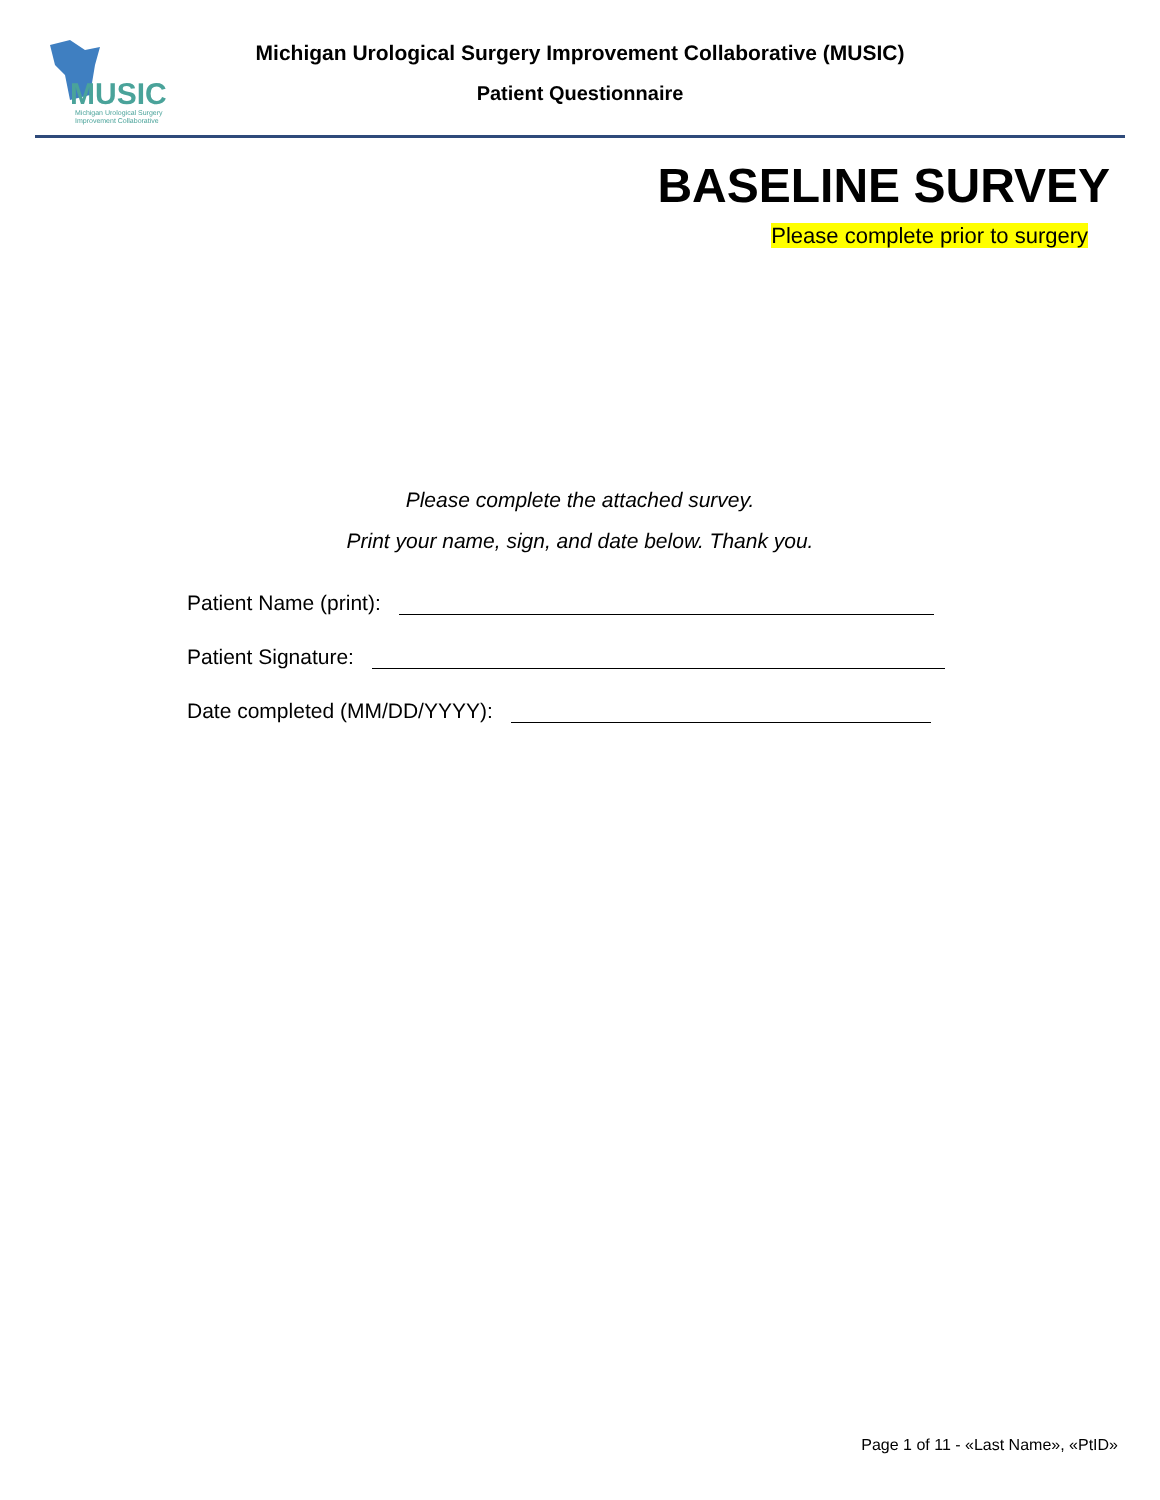MUSIC
Michigan Urological Surgery
Improvement Collaborative
Michigan Urological Surgery Improvement Collaborative (MUSIC)
Patient Questionnaire
BASELINE SURVEY
Please complete prior to surgery
Please complete the attached survey.
Print your name, sign, and date below. Thank you.
Patient Name (print):
Patient Signature:
Date completed (MM/DD/YYYY):
Page 1 of 11 - «Last Name», «PtID»